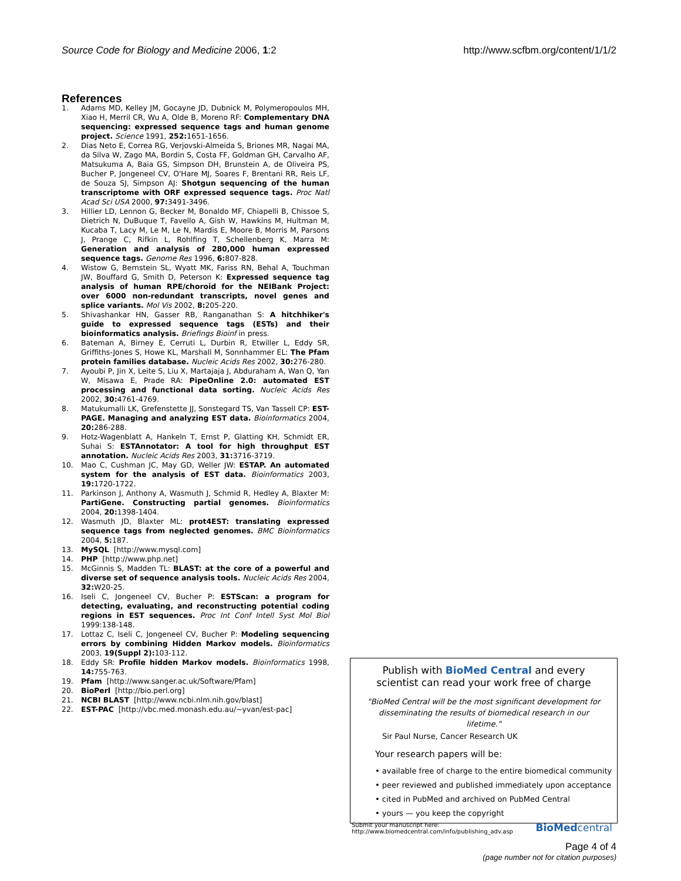Source Code for Biology and Medicine 2006, 1:2 http://www.scfbm.org/content/1/1/2
References
1. Adams MD, Kelley JM, Gocayne JD, Dubnick M, Polymeropoulos MH, Xiao H, Merril CR, Wu A, Olde B, Moreno RF: Complementary DNA sequencing: expressed sequence tags and human genome project. Science 1991, 252: 1651-1656.
2. Dias Neto E, Correa RG, Verjovski-Almeida S, Briones MR, Nagai MA, da Silva W, Zago MA, Bordin S, Costa FF, Goldman GH, Carvalho AF, Matsukuma A, Baia GS, Simpson DH, Brunstein A, de Oliveira PS, Bucher P, Jongeneel CV, O'Hare MJ, Soares F, Brentani RR, Reis LF, de Souza SJ, Simpson AJ: Shotgun sequencing of the human transcriptome with ORF expressed sequence tags. Proc Natl Acad Sci USA 2000, 97: 3491-3496.
3. Hillier LD, Lennon G, Becker M, Bonaldo MF, Chiapelli B, Chissoe S, Dietrich N, DuBuque T, Favello A, Gish W, Hawkins M, Hultman M, Kucaba T, Lacy M, Le M, Le N, Mardis E, Moore B, Morris M, Parsons J, Prange C, Rifkin L, Rohlfing T, Schellenberg K, Marra M: Generation and analysis of 280,000 human expressed sequence tags. Genome Res 1996, 6: 807-828.
4. Wistow G, Bernstein SL, Wyatt MK, Fariss RN, Behal A, Touchman JW, Bouffard G, Smith D, Peterson K: Expressed sequence tag analysis of human RPE/choroid for the NEIBank Project: over 6000 non-redundant transcripts, novel genes and splice variants. Mol Vis 2002, 8: 205-220.
5. Shivashankar HN, Gasser RB, Ranganathan S: A hitchhiker's guide to expressed sequence tags (ESTs) and their bioinformatics analysis. Briefings Bioinf in press.
6. Bateman A, Birney E, Cerruti L, Durbin R, Etwiller L, Eddy SR, Griffiths-Jones S, Howe KL, Marshall M, Sonnhammer EL: The Pfam protein families database. Nucleic Acids Res 2002, 30: 276-280.
7. Ayoubi P, Jin X, Leite S, Liu X, Martajaja J, Abduraham A, Wan Q, Yan W, Misawa E, Prade RA: PipeOnline 2.0: automated EST processing and functional data sorting. Nucleic Acids Res 2002, 30: 4761-4769.
8. Matukumalli LK, Grefenstette JJ, Sonstegard TS, Van Tassell CP: EST-PAGE. Managing and analyzing EST data. Bioinformatics 2004, 20: 286-288.
9. Hotz-Wagenblatt A, Hankeln T, Ernst P, Glatting KH, Schmidt ER, Suhai S: ESTAnnotator: A tool for high throughput EST annotation. Nucleic Acids Res 2003, 31: 3716-3719.
10. Mao C, Cushman JC, May GD, Weller JW: ESTAP. An automated system for the analysis of EST data. Bioinformatics 2003, 19: 1720-1722.
11. Parkinson J, Anthony A, Wasmuth J, Schmid R, Hedley A, Blaxter M: PartiGene. Constructing partial genomes. Bioinformatics 2004, 20: 1398-1404.
12. Wasmuth JD, Blaxter ML: prot4EST: translating expressed sequence tags from neglected genomes. BMC Bioinformatics 2004, 5: 187.
13. MySQL [http://www.mysql.com]
14. PHP [http://www.php.net]
15. McGinnis S, Madden TL: BLAST: at the core of a powerful and diverse set of sequence analysis tools. Nucleic Acids Res 2004, 32: W20-25.
16. Iseli C, Jongeneel CV, Bucher P: ESTScan: a program for detecting, evaluating, and reconstructing potential coding regions in EST sequences. Proc Int Conf Intell Syst Mol Biol 1999:138-148.
17. Lottaz C, Iseli C, Jongeneel CV, Bucher P: Modeling sequencing errors by combining Hidden Markov models. Bioinformatics 2003, 19(Suppl 2): 103-112.
18. Eddy SR: Profile hidden Markov models. Bioinformatics 1998, 14: 755-763.
19. Pfam [http://www.sanger.ac.uk/Software/Pfam]
20. BioPerl [http://bio.perl.org]
21. NCBI BLAST [http://www.ncbi.nlm.nih.gov/blast]
22. EST-PAC [http://vbc.med.monash.edu.au/~yvan/est-pac]
Publish with BioMed Central and every
scientist can read your work free of charge
"BioMed Central will be the most significant development for disseminating the results of biomedical research in our lifetime."
Sir Paul Nurse, Cancer Research UK
Your research papers will be:
• available free of charge to the entire biomedical community
• peer reviewed and published immediately upon acceptance
• cited in PubMed and archived on PubMed Central
• yours — you keep the copyright
Submit your manuscript here:
http://www.biomedcentral.com/info/publishing_adv.asp BioMed central
Page 4 of 4
(page number not for citation purposes)